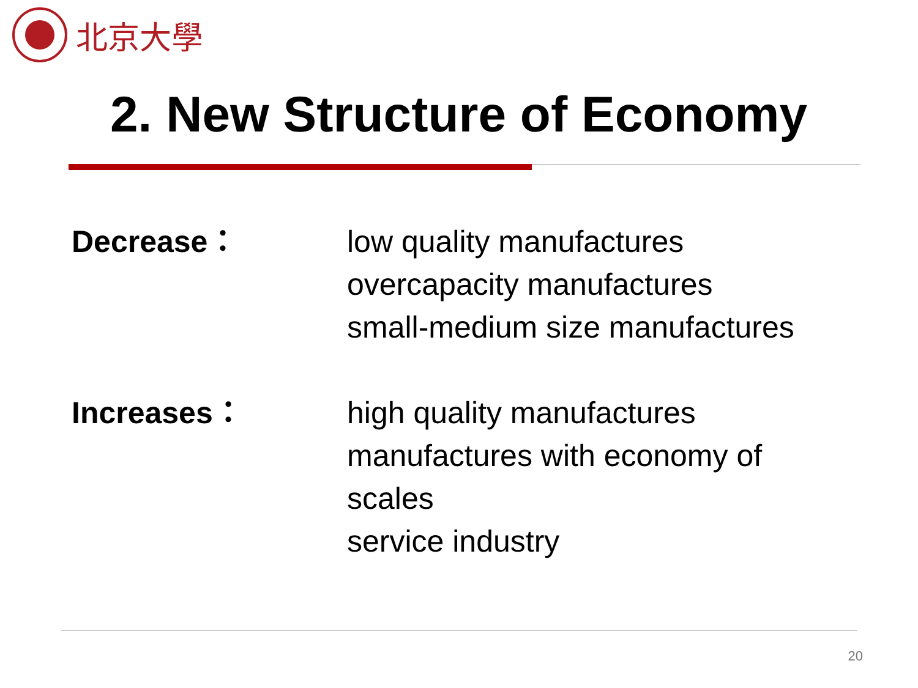北京大學
2. New Structure of Economy
Decrease： low quality manufactures
overcapacity manufactures
small-medium size manufactures
Increases： high quality manufactures
manufactures with economy of
scales
service industry
20